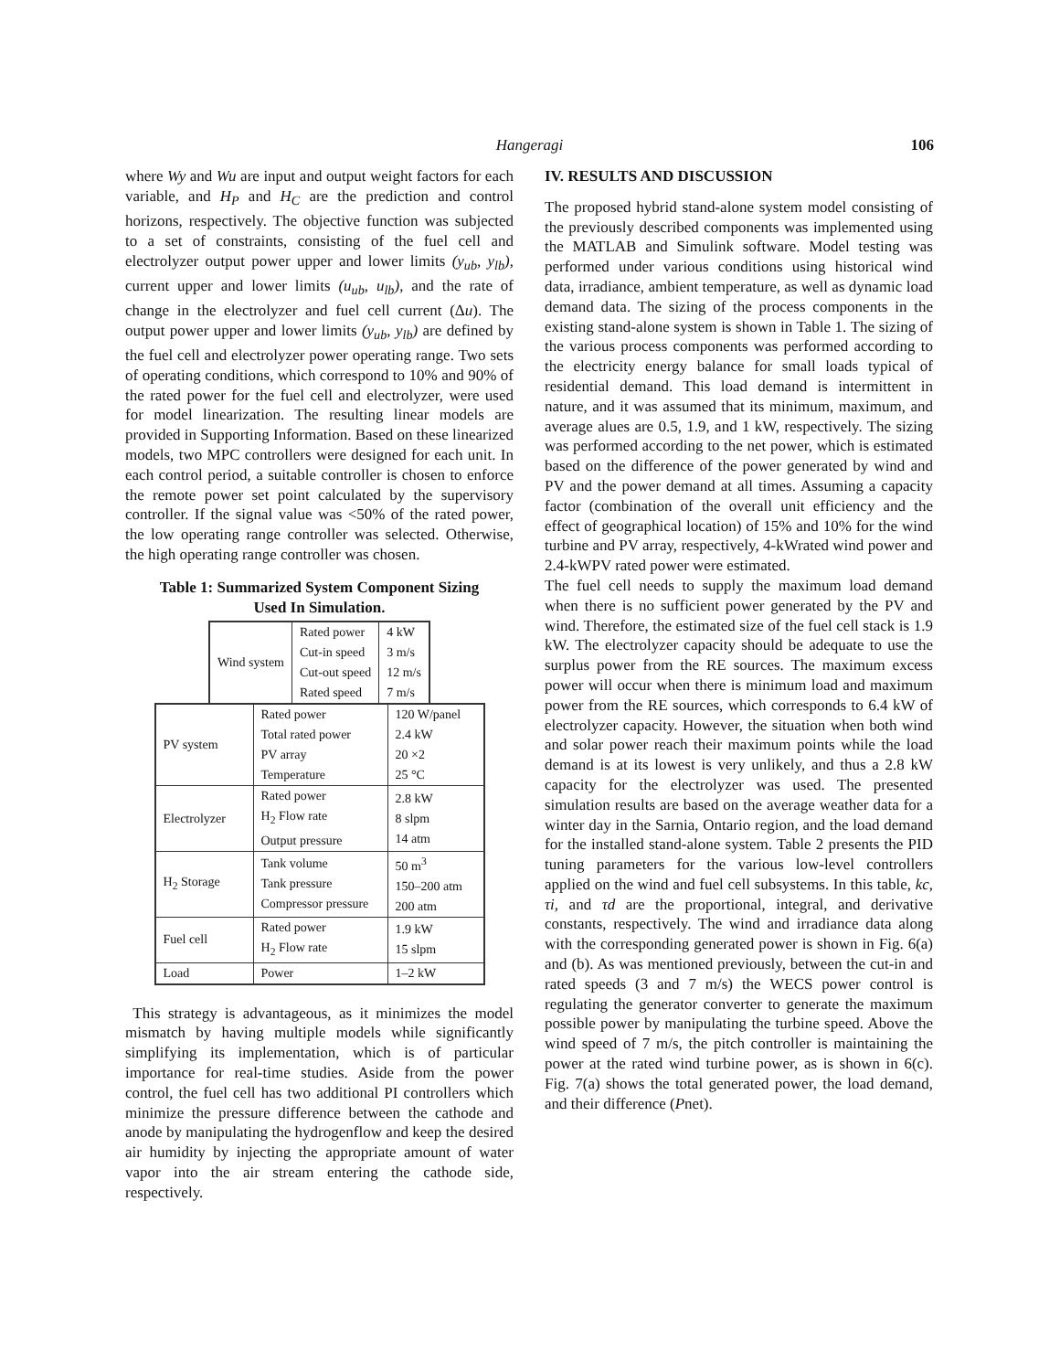Hangeragi 106
where Wy and Wu are input and output weight factors for each variable, and H<sub>P</sub> and H<sub>C</sub> are the prediction and control horizons, respectively. The objective function was subjected to a set of constraints, consisting of the fuel cell and electrolyzer output power upper and lower limits (y<sub>ub</sub>, y<sub>lb</sub>), current upper and lower limits (u<sub>ub</sub>, u<sub>lb</sub>), and the rate of change in the electrolyzer and fuel cell current (Δu). The output power upper and lower limits (y<sub>ub</sub>, y<sub>lb</sub>) are defined by the fuel cell and electrolyzer power operating range. Two sets of operating conditions, which correspond to 10% and 90% of the rated power for the fuel cell and electrolyzer, were used for model linearization. The resulting linear models are provided in Supporting Information. Based on these linearized models, two MPC controllers were designed for each unit. In each control period, a suitable controller is chosen to enforce the remote power set point calculated by the supervisory controller. If the signal value was <50% of the rated power, the low operating range controller was selected. Otherwise, the high operating range controller was chosen.
Table 1: Summarized System Component Sizing
Used In Simulation.
| Wind system | Rated power Cut-in speed Cut-out speed Rated speed | 4 kW 3 m/s 12 m/s 7 m/s |
| PV system | Rated power Total rated power PV array Temperature | 120 W/panel 2.4 kW 20 ×2 25 °C |
| Electrolyzer | Rated power H<sub>2</sub> Flow rate Output pressure | 2.8 kW 8 slpm 14 atm |
| H<sub>2</sub> Storage | Tank volume Tank pressure Compressor pressure | 50 m<sup>3</sup> 150–200 atm 200 atm |
| Fuel cell | Rated power H<sub>2</sub> Flow rate | 1.9 kW 15 slpm |
| Load | Power | 1–2 kW |
This strategy is advantageous, as it minimizes the model mismatch by having multiple models while significantly simplifying its implementation, which is of particular importance for real-time studies. Aside from the power control, the fuel cell has two additional PI controllers which minimize the pressure difference between the cathode and anode by manipulating the hydrogenflow and keep the desired air humidity by injecting the appropriate amount of water vapor into the air stream entering the cathode side, respectively.
IV. RESULTS AND DISCUSSION
The proposed hybrid stand-alone system model consisting of the previously described components was implemented using the MATLAB and Simulink software. Model testing was performed under various conditions using historical wind data, irradiance, ambient temperature, as well as dynamic load demand data. The sizing of the process components in the existing stand-alone system is shown in Table 1. The sizing of the various process components was performed according to the electricity energy balance for small loads typical of residential demand. This load demand is intermittent in nature, and it was assumed that its minimum, maximum, and average alues are 0.5, 1.9, and 1 kW, respectively. The sizing was performed according to the net power, which is estimated based on the difference of the power generated by wind and PV and the power demand at all times. Assuming a capacity factor (combination of the overall unit efficiency and the effect of geographical location) of 15% and 10% for the wind turbine and PV array, respectively, 4-kWrated wind power and 2.4-kWPV rated power were estimated.
The fuel cell needs to supply the maximum load demand when there is no sufficient power generated by the PV and wind. Therefore, the estimated size of the fuel cell stack is 1.9 kW. The electrolyzer capacity should be adequate to use the surplus power from the RE sources. The maximum excess power will occur when there is minimum load and maximum power from the RE sources, which corresponds to 6.4 kW of electrolyzer capacity. However, the situation when both wind and solar power reach their maximum points while the load demand is at its lowest is very unlikely, and thus a 2.8 kW capacity for the electrolyzer was used. The presented simulation results are based on the average weather data for a winter day in the Sarnia, Ontario region, and the load demand for the installed stand-alone system. Table 2 presents the PID tuning parameters for the various low-level controllers applied on the wind and fuel cell subsystems. In this table, kc, τi, and τd are the proportional, integral, and derivative constants, respectively. The wind and irradiance data along with the corresponding generated power is shown in Fig. 6(a) and (b). As was mentioned previously, between the cut-in and rated speeds (3 and 7 m/s) the WECS power control is regulating the generator converter to generate the maximum possible power by manipulating the turbine speed. Above the wind speed of 7 m/s, the pitch controller is maintaining the power at the rated wind turbine power, as is shown in 6(c). Fig. 7(a) shows the total generated power, the load demand, and their difference (Pnet).